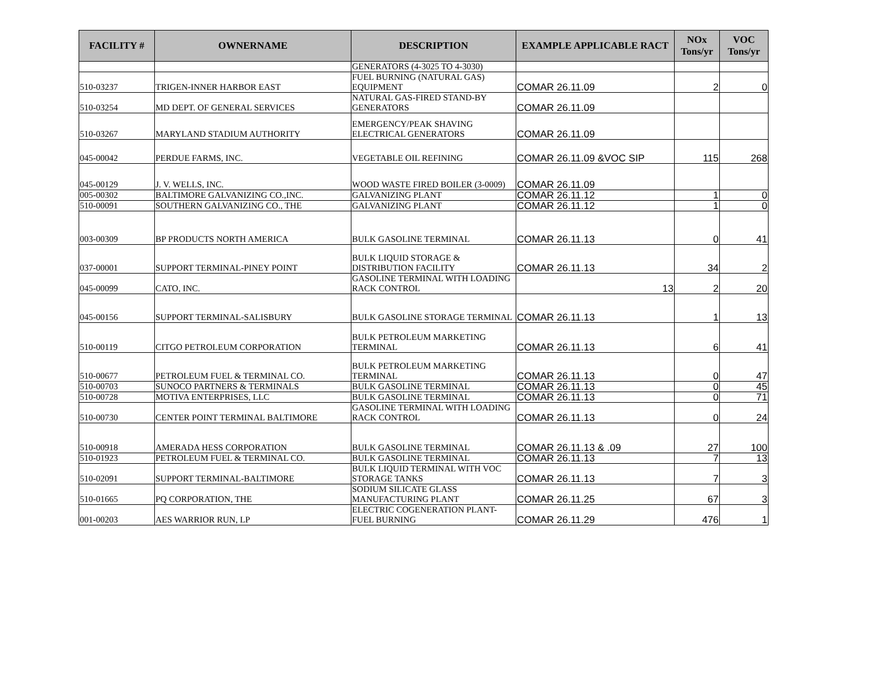| FACILITY # | OWNERNAME | DESCRIPTION | EXAMPLE APPLICABLE RACT | NOx Tons/yr | VOC Tons/yr |
| --- | --- | --- | --- | --- | --- |
| | | GENERATORS (4-3025 TO 4-3030) | | | |
| 510-03237 | TRIGEN-INNER HARBOR EAST | FUEL BURNING (NATURAL GAS) EQUIPMENT | COMAR 26.11.09 | 2 | 0 |
| 510-03254 | MD DEPT. OF GENERAL SERVICES | NATURAL GAS-FIRED STAND-BY GENERATORS | COMAR 26.11.09 | | |
| 510-03267 | MARYLAND STADIUM AUTHORITY | EMERGENCY/PEAK SHAVING ELECTRICAL GENERATORS | COMAR 26.11.09 | | |
| 045-00042 | PERDUE FARMS, INC. | VEGETABLE OIL REFINING | COMAR 26.11.09 &VOC SIP | 115 | 268 |
| 045-00129 | J. V. WELLS, INC. | WOOD WASTE FIRED BOILER (3-0009) | COMAR 26.11.09 | | |
| 005-00302 | BALTIMORE GALVANIZING CO.,INC. | GALVANIZING PLANT | COMAR 26.11.12 | 1 | 0 |
| 510-00091 | SOUTHERN GALVANIZING CO., THE | GALVANIZING PLANT | COMAR 26.11.12 | 1 | 0 |
| 003-00309 | BP PRODUCTS NORTH AMERICA | BULK GASOLINE TERMINAL | COMAR 26.11.13 | 0 | 41 |
| 037-00001 | SUPPORT TERMINAL-PINEY POINT | BULK LIQUID STORAGE & DISTRIBUTION FACILITY | COMAR 26.11.13 | 34 | 2 |
| 045-00099 | CATO, INC. | GASOLINE TERMINAL WITH LOADING RACK CONTROL | 13 | 2 | 20 |
| 045-00156 | SUPPORT TERMINAL-SALISBURY | BULK GASOLINE STORAGE TERMINAL | COMAR 26.11.13 | 1 | 13 |
| 510-00119 | CITGO PETROLEUM CORPORATION | BULK PETROLEUM MARKETING TERMINAL | COMAR 26.11.13 | 6 | 41 |
| 510-00677 | PETROLEUM FUEL & TERMINAL CO. | BULK PETROLEUM MARKETING TERMINAL | COMAR 26.11.13 | 0 | 47 |
| 510-00703 | SUNOCO PARTNERS & TERMINALS | BULK GASOLINE TERMINAL | COMAR 26.11.13 | 0 | 45 |
| 510-00728 | MOTIVA ENTERPRISES, LLC | BULK GASOLINE TERMINAL | COMAR 26.11.13 | 0 | 71 |
| 510-00730 | CENTER POINT TERMINAL BALTIMORE | GASOLINE TERMINAL WITH LOADING RACK CONTROL | COMAR 26.11.13 | 0 | 24 |
| 510-00918 | AMERADA HESS CORPORATION | BULK GASOLINE TERMINAL | COMAR 26.11.13 & .09 | 27 | 100 |
| 510-01923 | PETROLEUM FUEL & TERMINAL CO. | BULK GASOLINE TERMINAL | COMAR 26.11.13 | 7 | 13 |
| 510-02091 | SUPPORT TERMINAL-BALTIMORE | BULK LIQUID TERMINAL WITH VOC STORAGE TANKS | COMAR 26.11.13 | 7 | 3 |
| 510-01665 | PQ CORPORATION, THE | SODIUM SILICATE GLASS MANUFACTURING PLANT | COMAR 26.11.25 | 67 | 3 |
| 001-00203 | AES WARRIOR RUN, LP | ELECTRIC COGENERATION PLANT-FUEL BURNING | COMAR 26.11.29 | 476 | 1 |